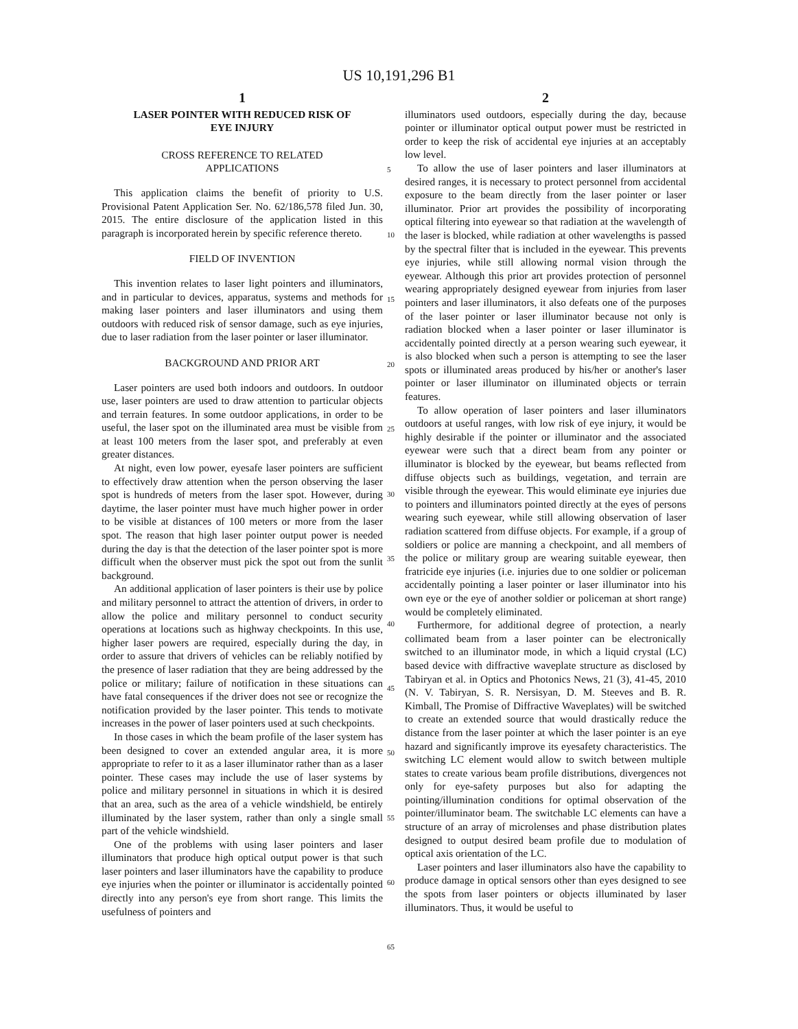US 10,191,296 B1
1
LASER POINTER WITH REDUCED RISK OF
EYE INJURY
CROSS REFERENCE TO RELATED
APPLICATIONS
This application claims the benefit of priority to U.S. Provisional Patent Application Ser. No. 62/186,578 filed Jun. 30, 2015. The entire disclosure of the application listed in this paragraph is incorporated herein by specific reference thereto.
FIELD OF INVENTION
This invention relates to laser light pointers and illuminators, and in particular to devices, apparatus, systems and methods for making laser pointers and laser illuminators and using them outdoors with reduced risk of sensor damage, such as eye injuries, due to laser radiation from the laser pointer or laser illuminator.
BACKGROUND AND PRIOR ART
Laser pointers are used both indoors and outdoors. In outdoor use, laser pointers are used to draw attention to particular objects and terrain features. In some outdoor applications, in order to be useful, the laser spot on the illuminated area must be visible from at least 100 meters from the laser spot, and preferably at even greater distances.
At night, even low power, eyesafe laser pointers are sufficient to effectively draw attention when the person observing the laser spot is hundreds of meters from the laser spot. However, during daytime, the laser pointer must have much higher power in order to be visible at distances of 100 meters or more from the laser spot. The reason that high laser pointer output power is needed during the day is that the detection of the laser pointer spot is more difficult when the observer must pick the spot out from the sunlit background.
An additional application of laser pointers is their use by police and military personnel to attract the attention of drivers, in order to allow the police and military personnel to conduct security operations at locations such as highway checkpoints. In this use, higher laser powers are required, especially during the day, in order to assure that drivers of vehicles can be reliably notified by the presence of laser radiation that they are being addressed by the police or military; failure of notification in these situations can have fatal consequences if the driver does not see or recognize the notification provided by the laser pointer. This tends to motivate increases in the power of laser pointers used at such checkpoints.
In those cases in which the beam profile of the laser system has been designed to cover an extended angular area, it is more appropriate to refer to it as a laser illuminator rather than as a laser pointer. These cases may include the use of laser systems by police and military personnel in situations in which it is desired that an area, such as the area of a vehicle windshield, be entirely illuminated by the laser system, rather than only a single small part of the vehicle windshield.
One of the problems with using laser pointers and laser illuminators that produce high optical output power is that such laser pointers and laser illuminators have the capability to produce eye injuries when the pointer or illuminator is accidentally pointed directly into any person's eye from short range. This limits the usefulness of pointers and
2
illuminators used outdoors, especially during the day, because pointer or illuminator optical output power must be restricted in order to keep the risk of accidental eye injuries at an acceptably low level.
To allow the use of laser pointers and laser illuminators at desired ranges, it is necessary to protect personnel from accidental exposure to the beam directly from the laser pointer or laser illuminator. Prior art provides the possibility of incorporating optical filtering into eyewear so that radiation at the wavelength of the laser is blocked, while radiation at other wavelengths is passed by the spectral filter that is included in the eyewear. This prevents eye injuries, while still allowing normal vision through the eyewear. Although this prior art provides protection of personnel wearing appropriately designed eyewear from injuries from laser pointers and laser illuminators, it also defeats one of the purposes of the laser pointer or laser illuminator because not only is radiation blocked when a laser pointer or laser illuminator is accidentally pointed directly at a person wearing such eyewear, it is also blocked when such a person is attempting to see the laser spots or illuminated areas produced by his/her or another's laser pointer or laser illuminator on illuminated objects or terrain features.
To allow operation of laser pointers and laser illuminators outdoors at useful ranges, with low risk of eye injury, it would be highly desirable if the pointer or illuminator and the associated eyewear were such that a direct beam from any pointer or illuminator is blocked by the eyewear, but beams reflected from diffuse objects such as buildings, vegetation, and terrain are visible through the eyewear. This would eliminate eye injuries due to pointers and illuminators pointed directly at the eyes of persons wearing such eyewear, while still allowing observation of laser radiation scattered from diffuse objects. For example, if a group of soldiers or police are manning a checkpoint, and all members of the police or military group are wearing suitable eyewear, then fratricide eye injuries (i.e. injuries due to one soldier or policeman accidentally pointing a laser pointer or laser illuminator into his own eye or the eye of another soldier or policeman at short range) would be completely eliminated.
Furthermore, for additional degree of protection, a nearly collimated beam from a laser pointer can be electronically switched to an illuminator mode, in which a liquid crystal (LC) based device with diffractive waveplate structure as disclosed by Tabiryan et al. in Optics and Photonics News, 21 (3), 41-45, 2010 (N. V. Tabiryan, S. R. Nersisyan, D. M. Steeves and B. R. Kimball, The Promise of Diffractive Waveplates) will be switched to create an extended source that would drastically reduce the distance from the laser pointer at which the laser pointer is an eye hazard and significantly improve its eyesafety characteristics. The switching LC element would allow to switch between multiple states to create various beam profile distributions, divergences not only for eye-safety purposes but also for adapting the pointing/illumination conditions for optimal observation of the pointer/illuminator beam. The switchable LC elements can have a structure of an array of microlenses and phase distribution plates designed to output desired beam profile due to modulation of optical axis orientation of the LC.
Laser pointers and laser illuminators also have the capability to produce damage in optical sensors other than eyes designed to see the spots from laser pointers or objects illuminated by laser illuminators. Thus, it would be useful to
5
10
15
20
25
30
35
40
45
50
55
60
65